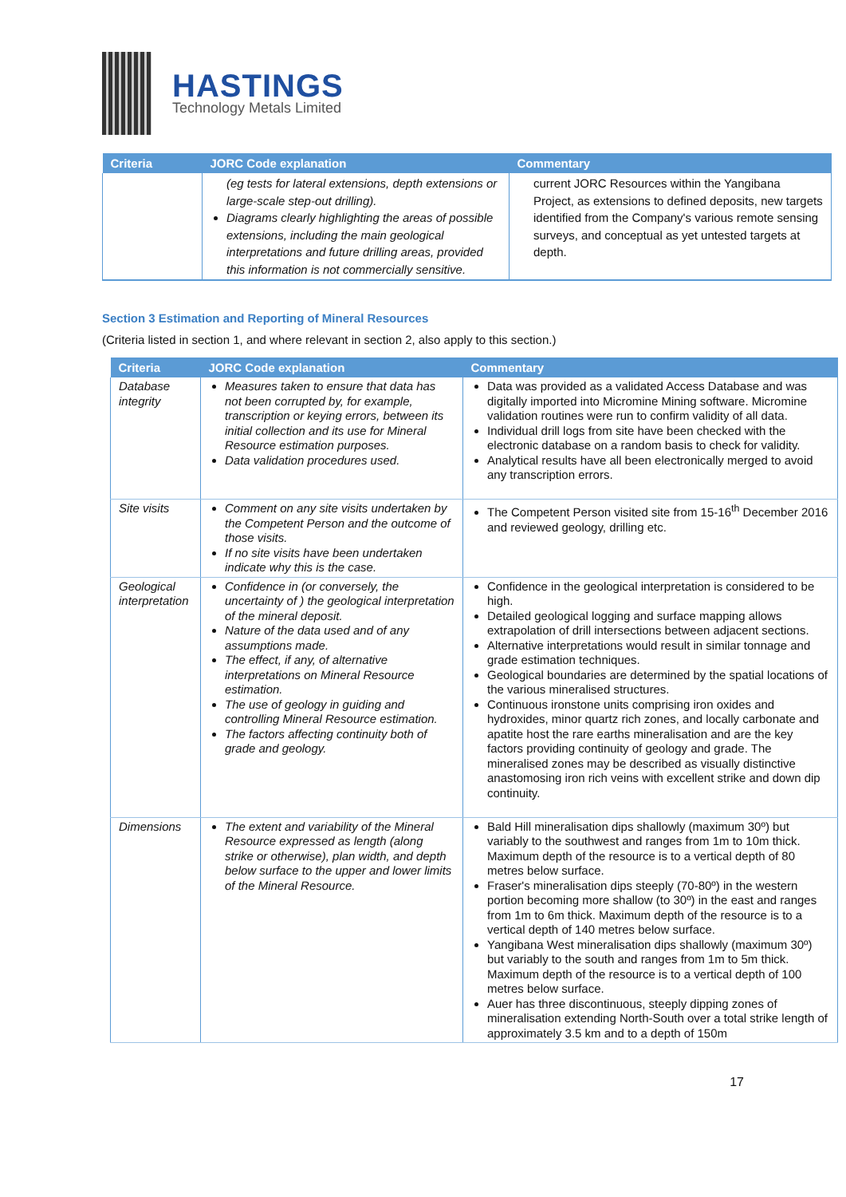HASTINGS
Technology Metals Limited
| Criteria | JORC Code explanation | Commentary |
| --- | --- | --- |
| | (eg tests for lateral extensions, depth extensions or large-scale step-out drilling). Diagrams clearly highlighting the areas of possible extensions, including the main geological interpretations and future drilling areas, provided this information is not commercially sensitive. | current JORC Resources within the Yangibana Project, as extensions to defined deposits, new targets identified from the Company's various remote sensing surveys, and conceptual as yet untested targets at depth. |
Section 3 Estimation and Reporting of Mineral Resources
(Criteria listed in section 1, and where relevant in section 2, also apply to this section.)
| Criteria | JORC Code explanation | Commentary |
| --- | --- | --- |
| Database integrity | Measures taken to ensure that data has not been corrupted by, for example, transcription or keying errors, between its initial collection and its use for Mineral Resource estimation purposes. Data validation procedures used. | Data was provided as a validated Access Database and was digitally imported into Micromine Mining software. Micromine validation routines were run to confirm validity of all data. Individual drill logs from site have been checked with the electronic database on a random basis to check for validity. Analytical results have all been electronically merged to avoid any transcription errors. |
| Site visits | Comment on any site visits undertaken by the Competent Person and the outcome of those visits. If no site visits have been undertaken indicate why this is the case. | The Competent Person visited site from 15-16<sup>th</sup> December 2016 and reviewed geology, drilling etc. |
| Geological interpretation | Confidence in (or conversely, the uncertainty of ) the geological interpretation of the mineral deposit. Nature of the data used and of any assumptions made. The effect, if any, of alternative interpretations on Mineral Resource estimation. The use of geology in guiding and controlling Mineral Resource estimation. The factors affecting continuity both of grade and geology. | Confidence in the geological interpretation is considered to be high. Detailed geological logging and surface mapping allows extrapolation of drill intersections between adjacent sections. Alternative interpretations would result in similar tonnage and grade estimation techniques. Geological boundaries are determined by the spatial locations of the various mineralised structures. Continuous ironstone units comprising iron oxides and hydroxides, minor quartz rich zones, and locally carbonate and apatite host the rare earths mineralisation and are the key factors providing continuity of geology and grade. The mineralised zones may be described as visually distinctive anastomosing iron rich veins with excellent strike and down dip continuity. |
| Dimensions | The extent and variability of the Mineral Resource expressed as length (along strike or otherwise), plan width, and depth below surface to the upper and lower limits of the Mineral Resource. | Bald Hill mineralisation dips shallowly (maximum 30º) but variably to the southwest and ranges from 1m to 10m thick. Maximum depth of the resource is to a vertical depth of 80 metres below surface. Fraser's mineralisation dips steeply (70-80º) in the western portion becoming more shallow (to 30º) in the east and ranges from 1m to 6m thick. Maximum depth of the resource is to a vertical depth of 140 metres below surface. Yangibana West mineralisation dips shallowly (maximum 30º) but variably to the south and ranges from 1m to 5m thick. Maximum depth of the resource is to a vertical depth of 100 metres below surface. Auer has three discontinuous, steeply dipping zones of mineralisation extending North-South over a total strike length of approximately 3.5 km and to a depth of 150m |
17